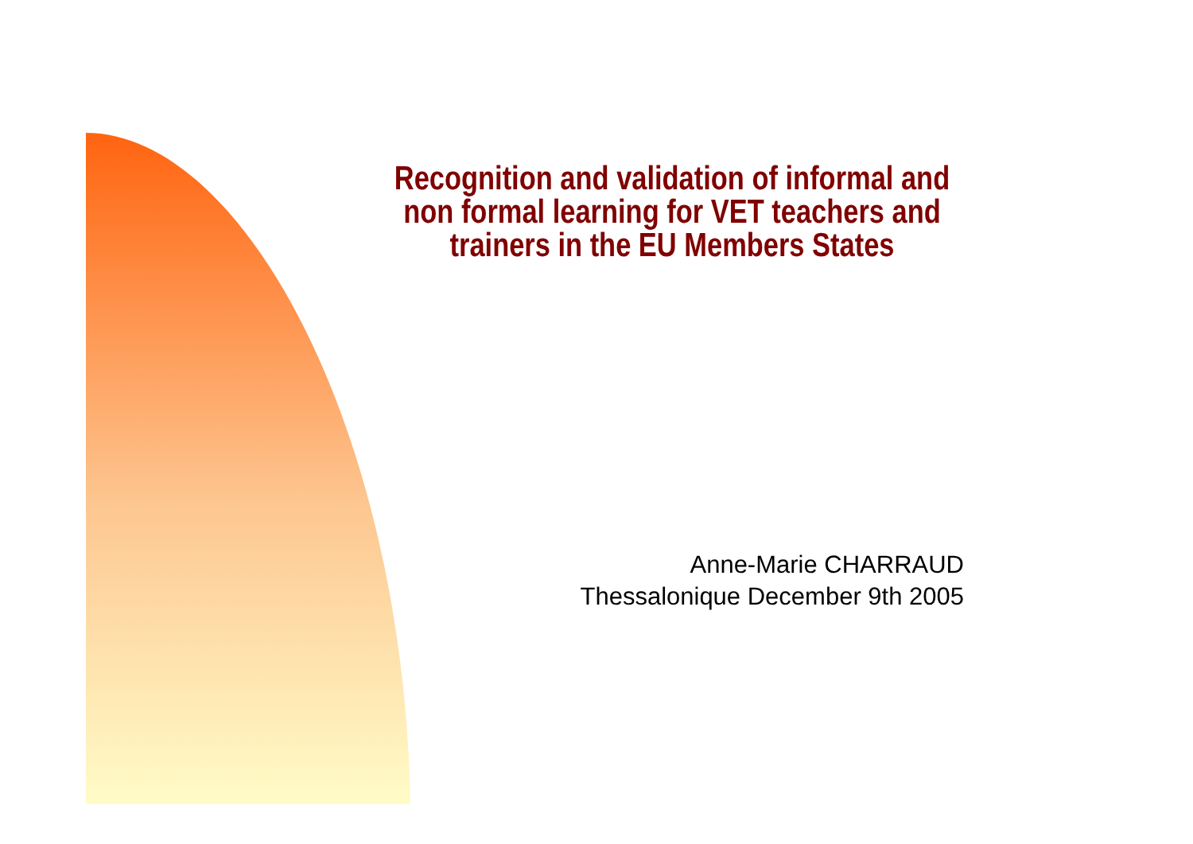Recognition and validation of informal and non formal learning for VET teachers and trainers in the EU Members States
Anne-Marie CHARRAUD
Thessalonique December 9th 2005